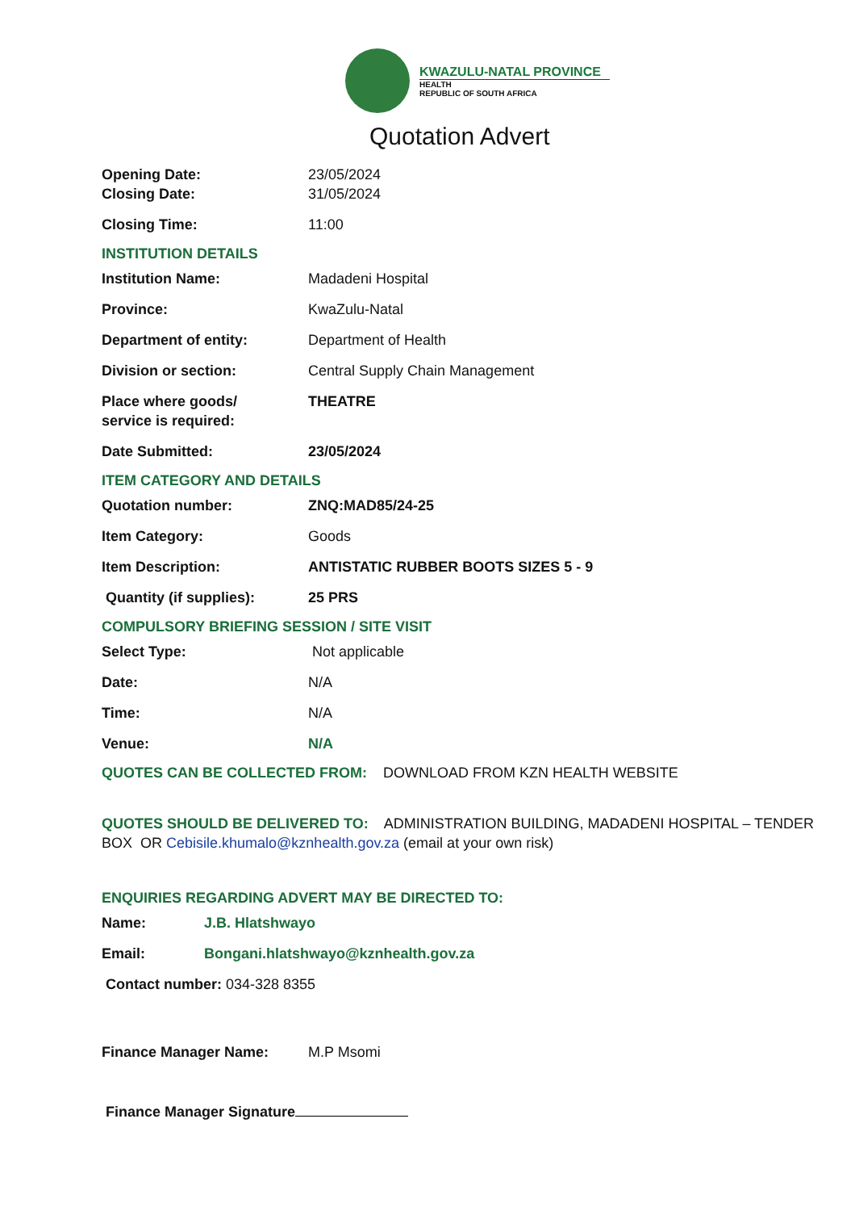KWAZULU-NATAL PROVINCE
HEALTH
REPUBLIC OF SOUTH AFRICA
Quotation Advert
Opening Date: 23/05/2024
Closing Date: 31/05/2024
Closing Time: 11:00
INSTITUTION DETAILS
Institution Name: Madadeni Hospital
Province: KwaZulu-Natal
Department of entity: Department of Health
Division or section: Central Supply Chain Management
Place where goods/
service is required:
THEATRE
Date Submitted: 23/05/2024
ITEM CATEGORY AND DETAILS
Quotation number: ZNQ:MAD85/24-25
Item Category: Goods
Item Description: ANTISTATIC RUBBER BOOTS SIZES 5 - 9
Quantity (if supplies): 25 PRS
COMPULSORY BRIEFING SESSION / SITE VISIT
Select Type: Not applicable
Date: N/A
Time: N/A
Venue: N/A
QUOTES CAN BE COLLECTED FROM: DOWNLOAD FROM KZN HEALTH WEBSITE
QUOTES SHOULD BE DELIVERED TO: ADMINISTRATION BUILDING, MADADENI HOSPITAL – TENDER BOX OR Cebisile.khumalo@kznhealth.gov.za (email at your own risk)
ENQUIRIES REGARDING ADVERT MAY BE DIRECTED TO:
Name: J.B. Hlatshwayo
Email: Bongani.hlatshwayo@kznhealth.gov.za
Contact number: 034-328 8355
Finance Manager Name: M.P Msomi
Finance Manager Signature